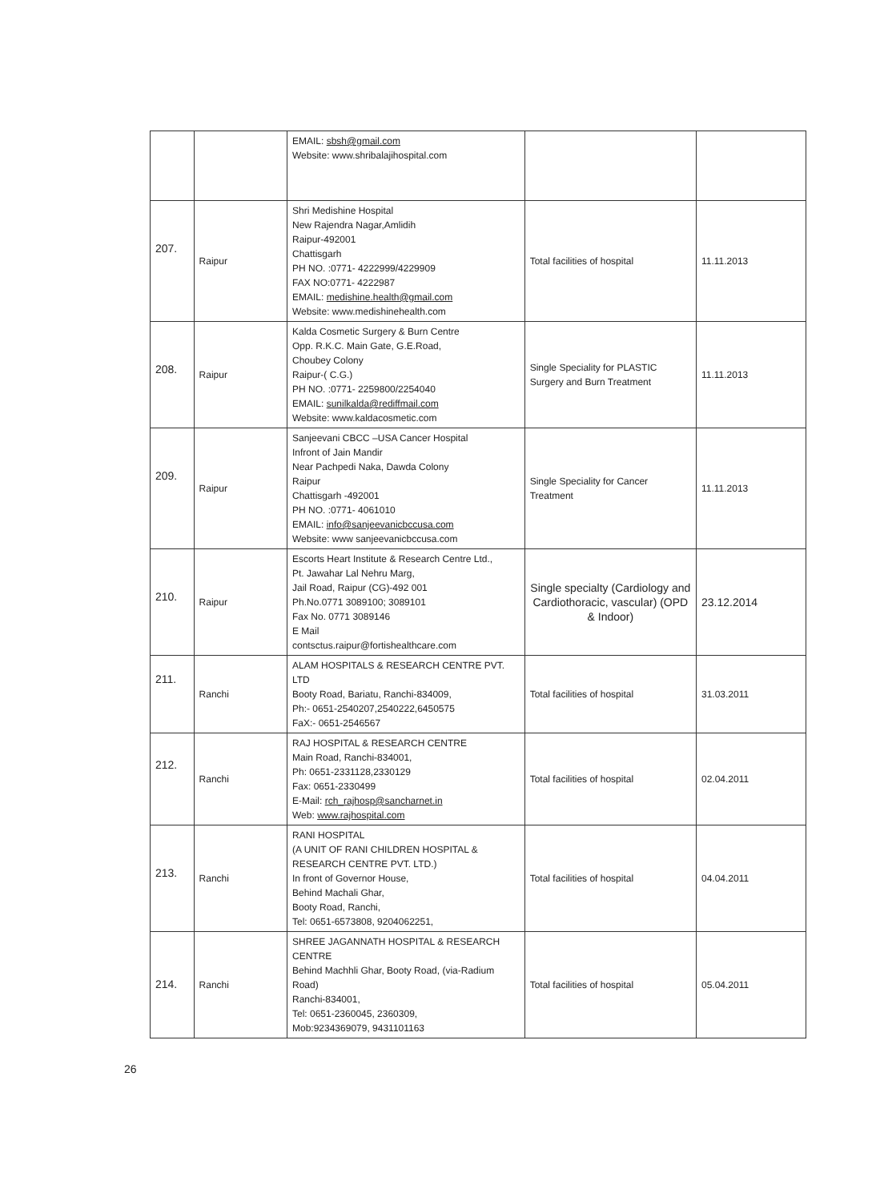| | | EMAIL: sbsh@gmail.com Website: www.shribalajihospital.com | | |
| 207. | Raipur | Shri Medishine Hospital New Rajendra Nagar,Amlidih Raipur-492001 Chattisgarh PH NO. :0771- 4222999/4229909 FAX NO:0771- 4222987 EMAIL: medishine.health@gmail.com Website: www.medishinehealth.com | Total facilities of hospital | 11.11.2013 |
| 208. | Raipur | Kalda Cosmetic Surgery & Burn Centre Opp. R.K.C. Main Gate, G.E.Road, Choubey Colony Raipur-( C.G.) PH NO. :0771- 2259800/2254040 EMAIL: sunilkalda@rediffmail.com Website: www.kaldacosmetic.com | Single Speciality for PLASTIC Surgery and Burn Treatment | 11.11.2013 |
| 209. | Raipur | Sanjeevani CBCC –USA Cancer Hospital Infront of Jain Mandir Near Pachpedi Naka, Dawda Colony Raipur Chattisgarh -492001 PH NO. :0771- 4061010 EMAIL: info@sanjeevanicbccusa.com Website: www sanjeevanicbccusa.com | Single Speciality for Cancer Treatment | 11.11.2013 |
| 210. | Raipur | Escorts Heart Institute & Research Centre Ltd., Pt. Jawahar Lal Nehru Marg, Jail Road, Raipur (CG)-492 001 Ph.No.0771 3089100; 3089101 Fax No. 0771 3089146 E Mail contsctus.raipur@fortishealthcare.com | Single specialty (Cardiology and Cardiothoracic, vascular) (OPD & Indoor) | 23.12.2014 |
| 211. | Ranchi | ALAM HOSPITALS & RESEARCH CENTRE PVT. LTD Booty Road, Bariatu, Ranchi-834009, Ph:- 0651-2540207,2540222,6450575 FaX:- 0651-2546567 | Total facilities of hospital | 31.03.2011 |
| 212. | Ranchi | RAJ HOSPITAL & RESEARCH CENTRE Main Road, Ranchi-834001, Ph: 0651-2331128,2330129 Fax: 0651-2330499 E-Mail: rch_rajhosp@sancharnet.in Web: www.rajhospital.com | Total facilities of hospital | 02.04.2011 |
| 213. | Ranchi | RANI HOSPITAL (A UNIT OF RANI CHILDREN HOSPITAL & RESEARCH CENTRE PVT. LTD.) In front of Governor House, Behind Machali Ghar, Booty Road, Ranchi, Tel: 0651-6573808, 9204062251, | Total facilities of hospital | 04.04.2011 |
| 214. | Ranchi | SHREE JAGANNATH HOSPITAL & RESEARCH CENTRE Behind Machhli Ghar, Booty Road, (via-Radium Road) Ranchi-834001, Tel: 0651-2360045, 2360309, Mob:9234369079, 9431101163 | Total facilities of hospital | 05.04.2011 |
26